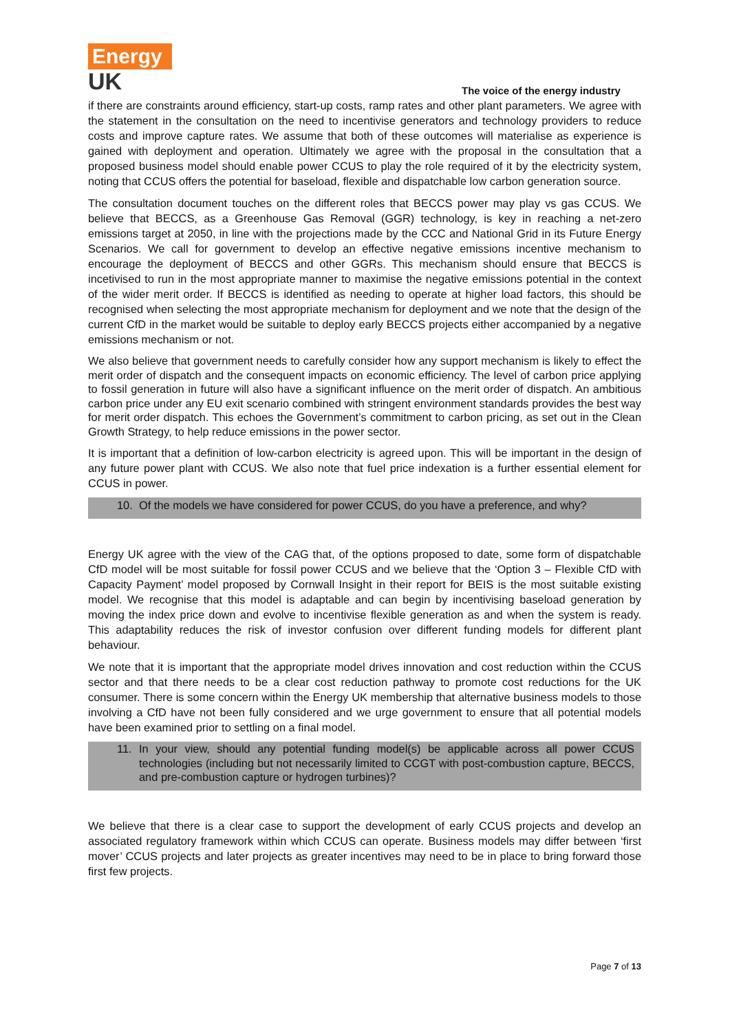Energy
UK
The voice of the energy industry
if there are constraints around efficiency, start-up costs, ramp rates and other plant parameters. We agree with the statement in the consultation on the need to incentivise generators and technology providers to reduce costs and improve capture rates. We assume that both of these outcomes will materialise as experience is gained with deployment and operation. Ultimately we agree with the proposal in the consultation that a proposed business model should enable power CCUS to play the role required of it by the electricity system, noting that CCUS offers the potential for baseload, flexible and dispatchable low carbon generation source.
The consultation document touches on the different roles that BECCS power may play vs gas CCUS. We believe that BECCS, as a Greenhouse Gas Removal (GGR) technology, is key in reaching a net-zero emissions target at 2050, in line with the projections made by the CCC and National Grid in its Future Energy Scenarios. We call for government to develop an effective negative emissions incentive mechanism to encourage the deployment of BECCS and other GGRs. This mechanism should ensure that BECCS is incetivised to run in the most appropriate manner to maximise the negative emissions potential in the context of the wider merit order. If BECCS is identified as needing to operate at higher load factors, this should be recognised when selecting the most appropriate mechanism for deployment and we note that the design of the current CfD in the market would be suitable to deploy early BECCS projects either accompanied by a negative emissions mechanism or not.
We also believe that government needs to carefully consider how any support mechanism is likely to effect the merit order of dispatch and the consequent impacts on economic efficiency. The level of carbon price applying to fossil generation in future will also have a significant influence on the merit order of dispatch. An ambitious carbon price under any EU exit scenario combined with stringent environment standards provides the best way for merit order dispatch. This echoes the Government’s commitment to carbon pricing, as set out in the Clean Growth Strategy, to help reduce emissions in the power sector.
It is important that a definition of low-carbon electricity is agreed upon. This will be important in the design of any future power plant with CCUS. We also note that fuel price indexation is a further essential element for CCUS in power.
10. Of the models we have considered for power CCUS, do you have a preference, and why?
Energy UK agree with the view of the CAG that, of the options proposed to date, some form of dispatchable CfD model will be most suitable for fossil power CCUS and we believe that the ‘Option 3 – Flexible CfD with Capacity Payment’ model proposed by Cornwall Insight in their report for BEIS is the most suitable existing model. We recognise that this model is adaptable and can begin by incentivising baseload generation by moving the index price down and evolve to incentivise flexible generation as and when the system is ready. This adaptability reduces the risk of investor confusion over different funding models for different plant behaviour.
We note that it is important that the appropriate model drives innovation and cost reduction within the CCUS sector and that there needs to be a clear cost reduction pathway to promote cost reductions for the UK consumer. There is some concern within the Energy UK membership that alternative business models to those involving a CfD have not been fully considered and we urge government to ensure that all potential models have been examined prior to settling on a final model.
11. In your view, should any potential funding model(s) be applicable across all power CCUS technologies (including but not necessarily limited to CCGT with post-combustion capture, BECCS, and pre-combustion capture or hydrogen turbines)?
We believe that there is a clear case to support the development of early CCUS projects and develop an associated regulatory framework within which CCUS can operate. Business models may differ between ‘first mover’ CCUS projects and later projects as greater incentives may need to be in place to bring forward those first few projects.
Page 7 of 13